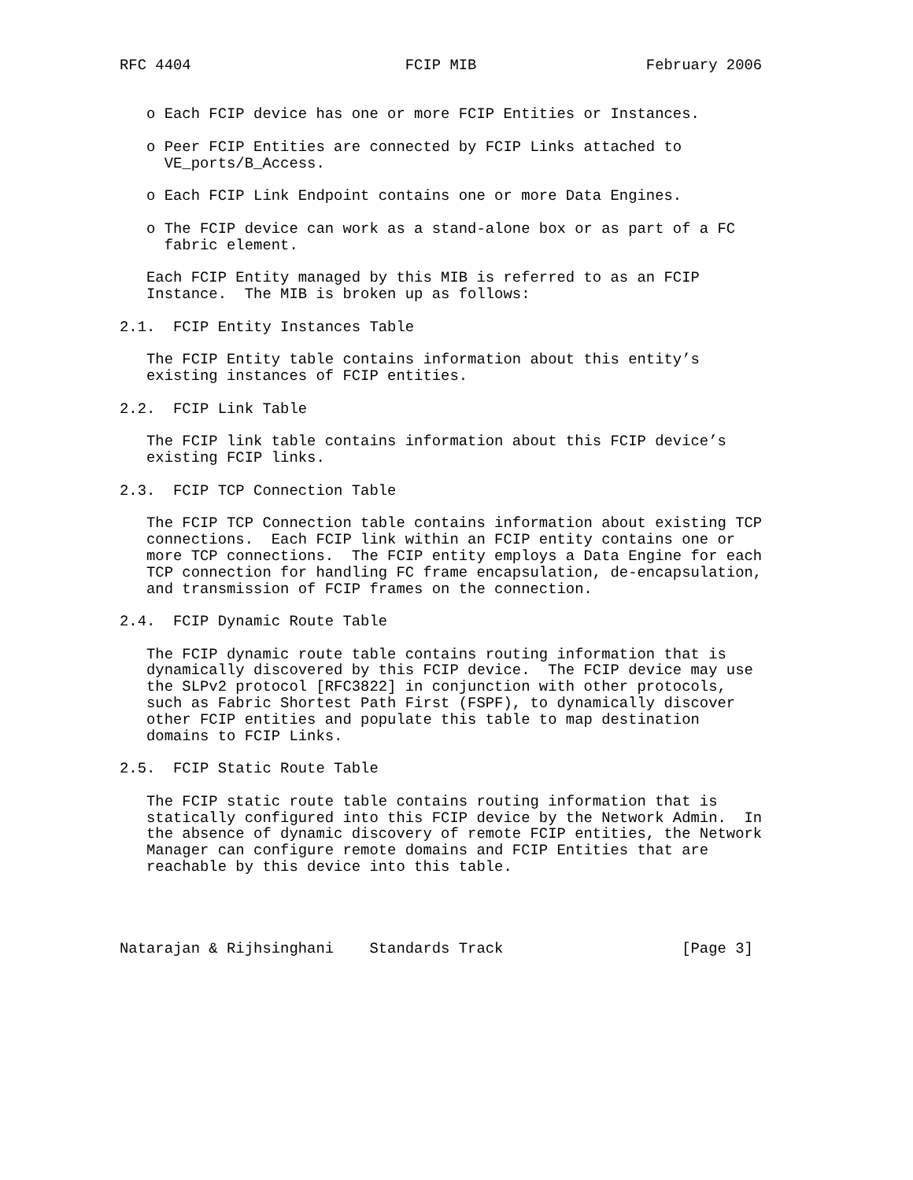RFC 4404                        FCIP MIB                   February 2006


   o Each FCIP device has one or more FCIP Entities or Instances.

   o Peer FCIP Entities are connected by FCIP Links attached to
     VE_ports/B_Access.

   o Each FCIP Link Endpoint contains one or more Data Engines.

   o The FCIP device can work as a stand-alone box or as part of a FC
     fabric element.

   Each FCIP Entity managed by this MIB is referred to as an FCIP
   Instance.  The MIB is broken up as follows:

2.1.  FCIP Entity Instances Table

   The FCIP Entity table contains information about this entity’s
   existing instances of FCIP entities.

2.2.  FCIP Link Table

   The FCIP link table contains information about this FCIP device’s
   existing FCIP links.

2.3.  FCIP TCP Connection Table

   The FCIP TCP Connection table contains information about existing TCP
   connections.  Each FCIP link within an FCIP entity contains one or
   more TCP connections.  The FCIP entity employs a Data Engine for each
   TCP connection for handling FC frame encapsulation, de-encapsulation,
   and transmission of FCIP frames on the connection.

2.4.  FCIP Dynamic Route Table

   The FCIP dynamic route table contains routing information that is
   dynamically discovered by this FCIP device.  The FCIP device may use
   the SLPv2 protocol [RFC3822] in conjunction with other protocols,
   such as Fabric Shortest Path First (FSPF), to dynamically discover
   other FCIP entities and populate this table to map destination
   domains to FCIP Links.

2.5.  FCIP Static Route Table

   The FCIP static route table contains routing information that is
   statically configured into this FCIP device by the Network Admin.  In
   the absence of dynamic discovery of remote FCIP entities, the Network
   Manager can configure remote domains and FCIP Entities that are
   reachable by this device into this table.




Natarajan & Rijhsinghani    Standards Track                    [Page 3]